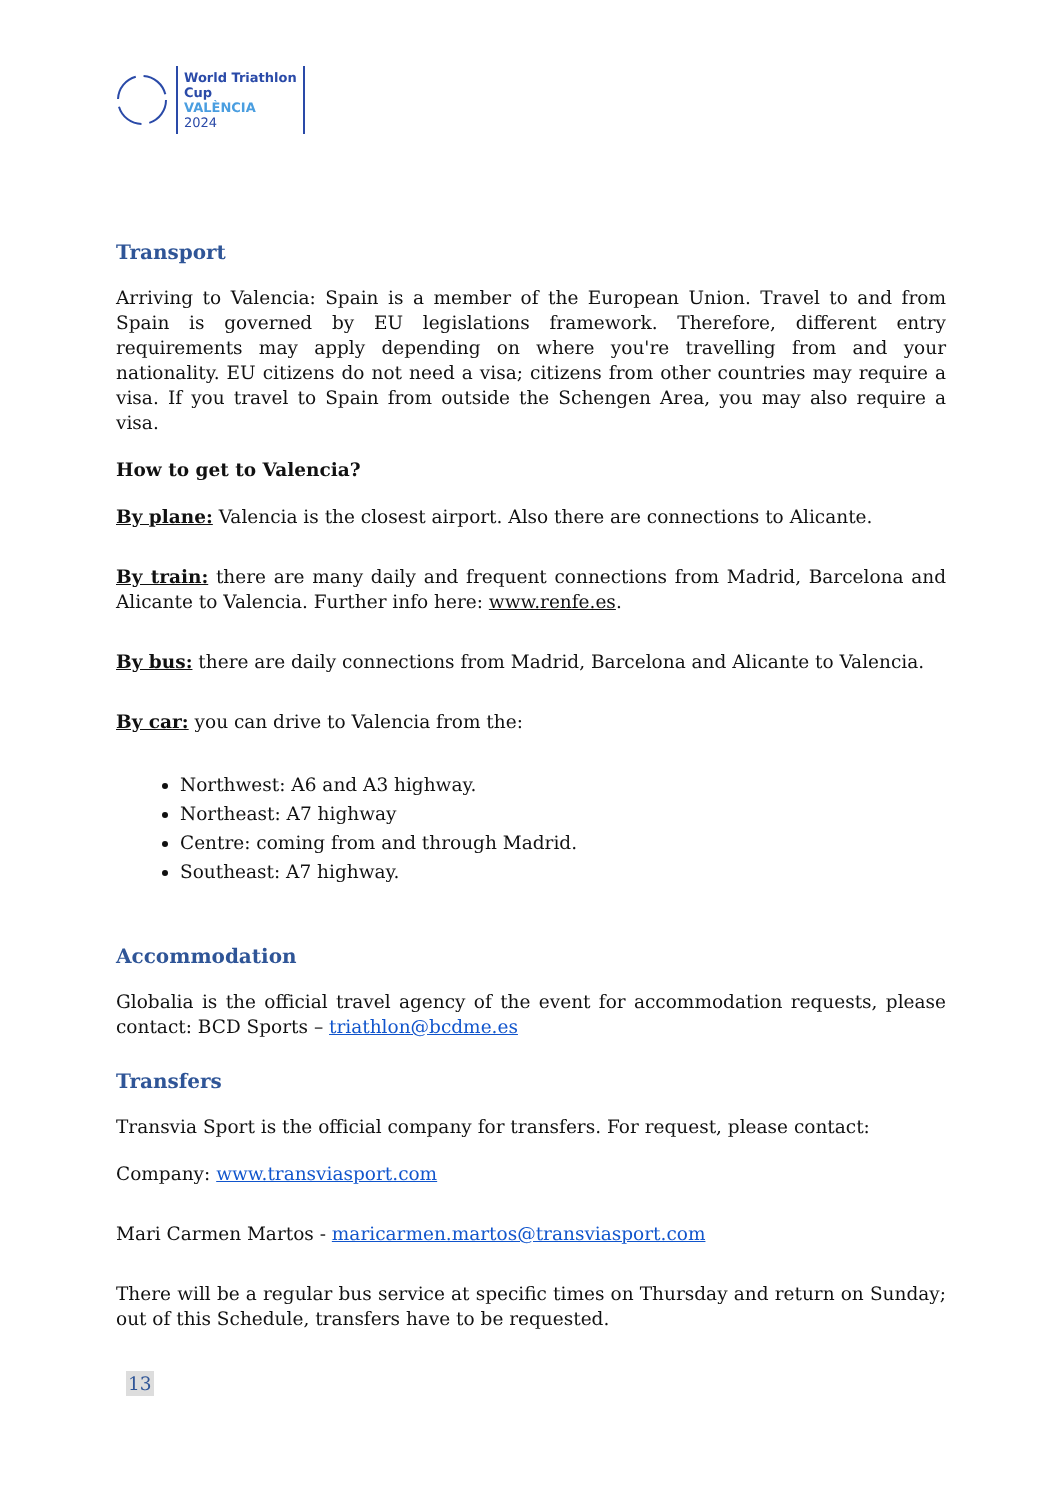World Triathlon
Cup
VALÈNCIA
2024
Transport
Arriving to Valencia: Spain is a member of the European Union. Travel to and from Spain is governed by EU legislations framework. Therefore, different entry requirements may apply depending on where you're travelling from and your nationality. EU citizens do not need a visa; citizens from other countries may require a visa. If you travel to Spain from outside the Schengen Area, you may also require a visa.
How to get to Valencia?
By plane: Valencia is the closest airport. Also there are connections to Alicante.
By train: there are many daily and frequent connections from Madrid, Barcelona and Alicante to Valencia. Further info here: www.renfe.es.
By bus: there are daily connections from Madrid, Barcelona and Alicante to Valencia.
By car: you can drive to Valencia from the:
Northwest: A6 and A3 highway.
Northeast: A7 highway
Centre: coming from and through Madrid.
Southeast: A7 highway.
Accommodation
Globalia is the official travel agency of the event for accommodation requests, please contact: BCD Sports – triathlon@bcdme.es
Transfers
Transvia Sport is the official company for transfers. For request, please contact:
Company: www.transviasport.com
Mari Carmen Martos - maricarmen.martos@transviasport.com
There will be a regular bus service at specific times on Thursday and return on Sunday; out of this Schedule, transfers have to be requested.
13